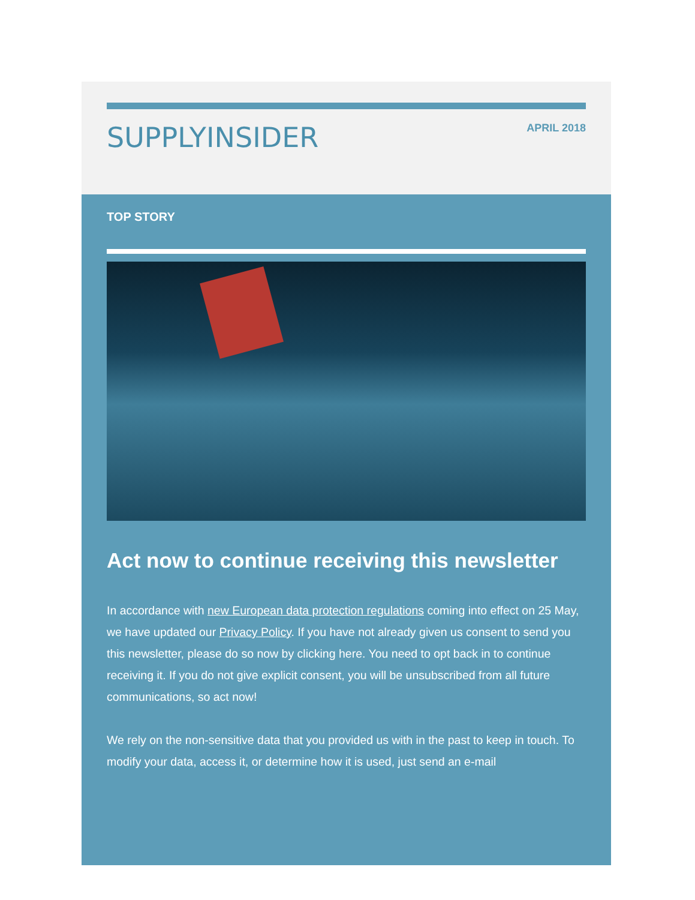SUPPLYINSIDER
APRIL 2018
TOP STORY
Act now to continue receiving this newsletter
In accordance with new European data protection regulations coming into effect on 25 May, we have updated our Privacy Policy. If you have not already given us consent to send you this newsletter, please do so now by clicking here. You need to opt back in to continue receiving it. If you do not give explicit consent, you will be unsubscribed from all future communications, so act now!
We rely on the non-sensitive data that you provided us with in the past to keep in touch. To modify your data, access it, or determine how it is used, just send an e-mail